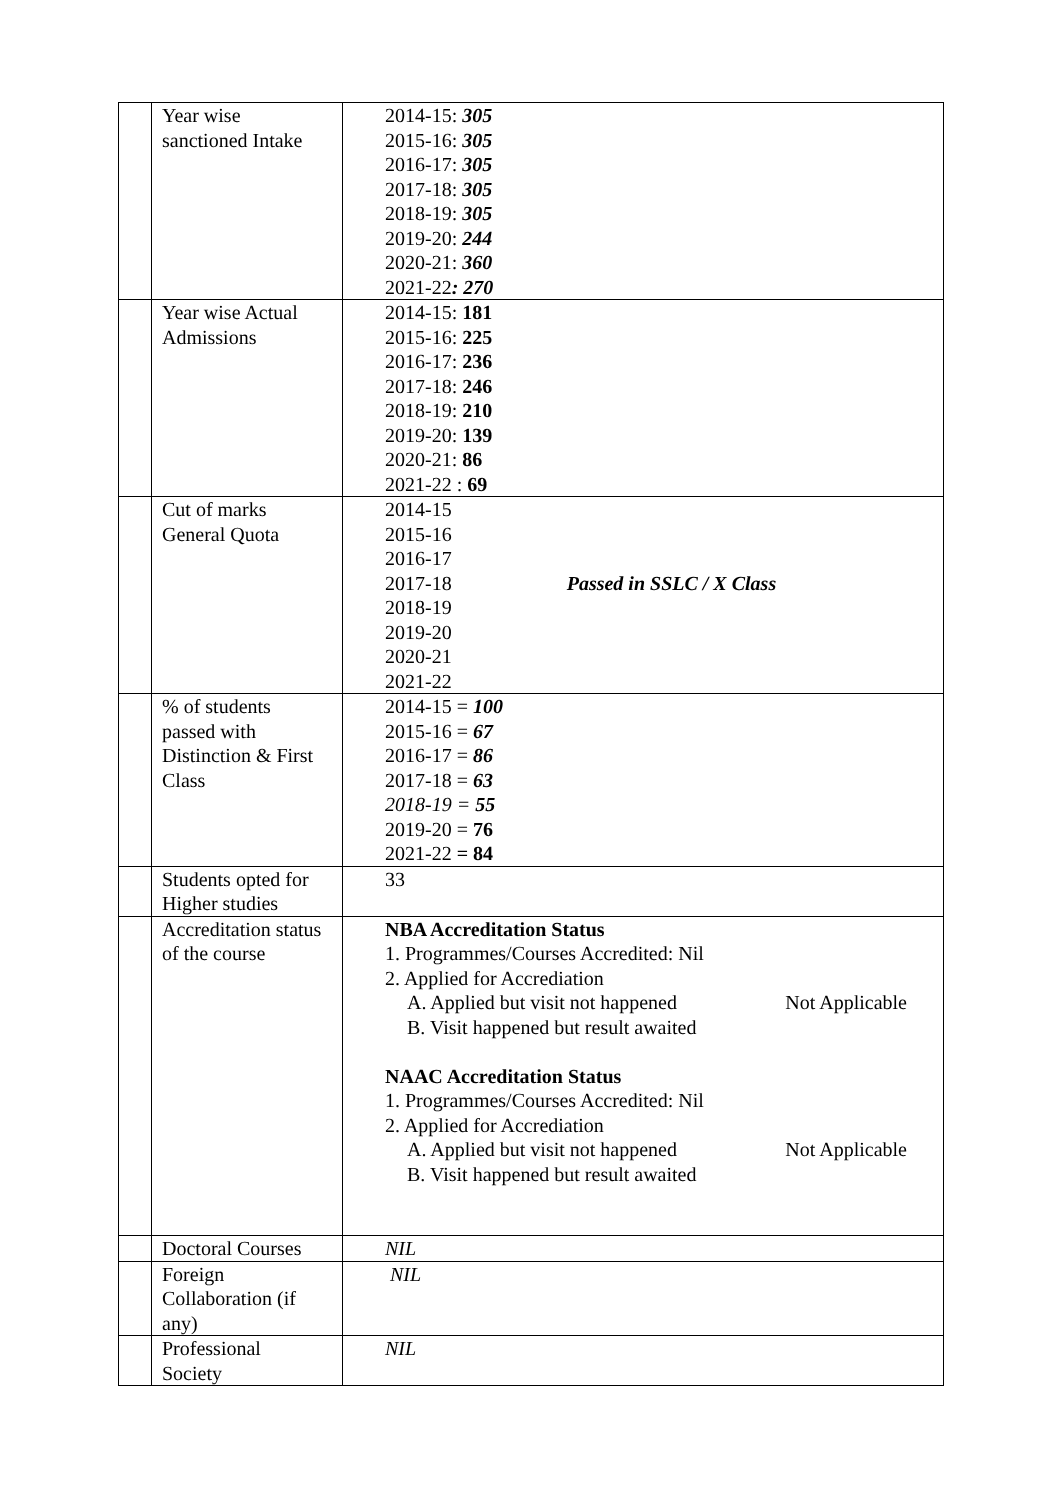| | Year wise sanctioned Intake | 2014-15: 305 2015-16: 305 2016-17: 305 2017-18: 305 2018-19: 305 2019-20: 244 2020-21: 360 2021-22 : 270 |
| | Year wise Actual Admissions | 2014-15: 181 2015-16: 225 2016-17: 236 2017-18: 246 2018-19: 210 2019-20: 139 2020-21: 86 2021-22 : 69 |
| | Cut of marks General Quota | 2014-15 2015-16 2016-17 2017-18 Passed in SSLC / X Class 2018-19 2019-20 2020-21 2021-22 |
| | % of students passed with Distinction & First Class | 2014-15 = 100 2015-16 = 67 2016-17 = 86 2017-18 = 63 2018-19 = 55 2019-20 = 76 2021-22 = 84 |
| | Students opted for Higher studies | 33 |
| | Accreditation status of the course | NBA Accreditation Status 1. Programmes/Courses Accredited: Nil 2. Applied for Accrediation A. Applied but visit not happened Not Applicable B. Visit happened but result awaited NAAC Accreditation Status 1. Programmes/Courses Accredited: Nil 2. Applied for Accrediation A. Applied but visit not happened Not Applicable B. Visit happened but result awaited |
| | Doctoral Courses | NIL |
| | Foreign Collaboration (if any) | NIL |
| | Professional Society | NIL |